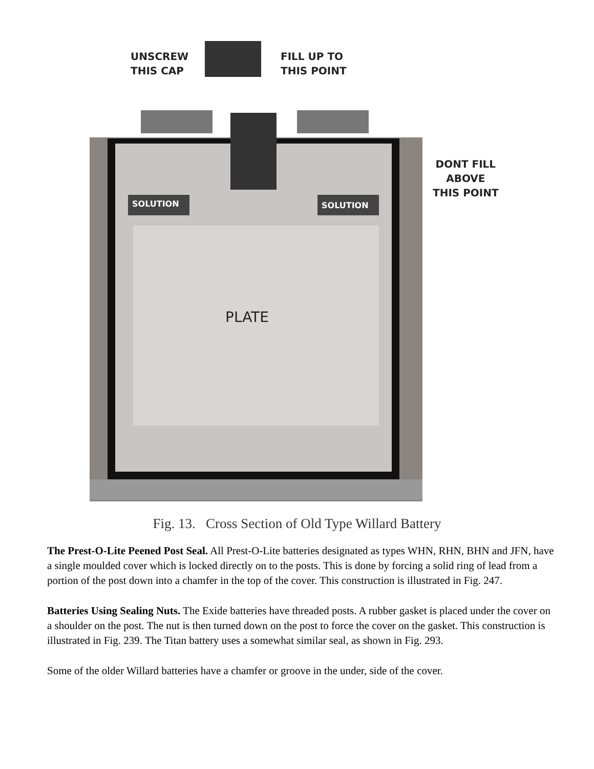UNSCREW
THIS CAP
FILL UP TO
THIS POINT
DONT FILL
ABOVE
THIS POINT
SOLUTION SOLUTION
PLATE
Fig. 13. Cross Section of Old Type Willard Battery
The Prest-O-Lite Peened Post Seal. All Prest-O-Lite batteries designated as types WHN, RHN, BHN and JFN, have a single moulded cover which is locked directly on to the posts. This is done by forcing a solid ring of lead from a portion of the post down into a chamfer in the top of the cover. This construction is illustrated in Fig. 247.
Batteries Using Sealing Nuts. The Exide batteries have threaded posts. A rubber gasket is placed under the cover on a shoulder on the post. The nut is then turned down on the post to force the cover on the gasket. This construction is illustrated in Fig. 239. The Titan battery uses a somewhat similar seal, as shown in Fig. 293.
Some of the older Willard batteries have a chamfer or groove in the under, side of the cover.